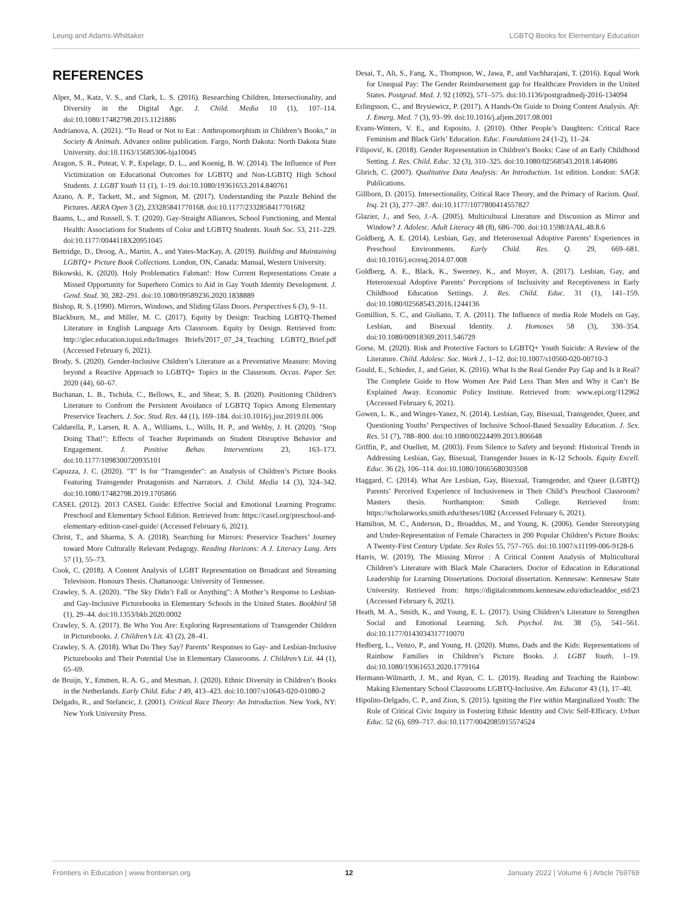Leung and Adams-Whittaker LGBTQ Books for Elementary Education
REFERENCES
Alper, M., Katz, V. S., and Clark, L. S. (2016). Researching Children, Intersectionality, and Diversity in the Digital Age. J. Child. Media 10 (1), 107–114. doi:10.1080/17482798.2015.1121886
Andrianova, A. (2021). “To Read or Not to Eat : Anthropomorphism in Children’s Books,” in Society & Animals. Advance online publication. Fargo, North Dakota: North Dakota State University. doi:10.1163/15685306-bja10045
Aragon, S. R., Poteat, V. P., Espelage, D. L., and Koenig, B. W. (2014). The Influence of Peer Victimization on Educational Outcomes for LGBTQ and Non-LGBTQ High School Students. J. LGBT Youth 11 (1), 1–19. doi:10.1080/19361653.2014.840761
Azano, A. P., Tackett, M., and Sigmon, M. (2017). Understanding the Puzzle Behind the Pictures. AERA Open 3 (2), 233285841770168. doi:10.1177/2332858417701682
Baams, L., and Russell, S. T. (2020). Gay-Straight Alliances, School Functioning, and Mental Health: Associations for Students of Color and LGBTQ Students. Youth Soc. 53, 211–229. doi:10.1177/0044118X20951045
Bettridge, D., Droog, A., Martin, A., and Yates-MacKay, A. (2019). Building and Maintaining LGBTQ+ Picture Book Collections. London, ON, Canada: Manual, Western University.
Bikowski, K. (2020). Holy Problematics Fabman!: How Current Representations Create a Missed Opportunity for Superhero Comics to Aid in Gay Youth Identity Development. J. Gend. Stud. 30, 282–291. doi:10.1080/09589236.2020.1838889
Bishop, R. S. (1990). Mirrors, Windows, and Sliding Glass Doors. Perspectives 6 (3), 9–11.
Blackburn, M., and Miller, M. C. (2017). Equity by Design: Teaching LGBTQ-Themed Literature in English Language Arts Classroom. Equity by Design. Retrieved from: http://glec.education.iupui.edu/Images Briefs/2017_07_24_Teaching LGBTQ_Brief.pdf (Accessed February 6, 2021).
Brody, S. (2020). Gender-Inclusive Children’s Literature as a Preventative Measure: Moving beyond a Reactive Approach to LGBTQ+ Topics in the Classroom. Occas. Paper Ser. 2020 (44), 60–67.
Buchanan, L. B., Tschida, C., Bellows, E., and Shear, S. B. (2020). Positioning Children's Literature to Confront the Persistent Avoidance of LGBTQ Topics Among Elementary Preservice Teachers. J. Soc. Stud. Res. 44 (1), 169–184. doi:10.1016/j.jssr.2019.01.006
Caldarella, P., Larsen, R. A. A., Williams, L., Wills, H. P., and Wehby, J. H. (2020). "Stop Doing That!": Effects of Teacher Reprimands on Student Disruptive Behavior and Engagement. J. Positive Behav. Interventions 23, 163–173. doi:10.1177/1098300720935101
Capuzza, J. C. (2020). "T" Is for "Transgender": an Analysis of Children’s Picture Books Featuring Transgender Protagonists and Narrators. J. Child. Media 14 (3), 324–342. doi:10.1080/17482798.2019.1705866
CASEL (2012). 2013 CASEL Guide: Effective Social and Emotional Learning Programs: Preschool and Elementary School Edition. Retrieved from: https://casel.org/preschool-and-elementary-edition-casel-guide/ (Accessed February 6, 2021).
Christ, T., and Sharma, S. A. (2018). Searching for Mirrors: Preservice Teachers’ Journey toward More Culturally Relevant Pedagogy. Reading Horizons: A J. Literacy Lang. Arts 57 (1), 55–73.
Cook, C. (2018). A Content Analysis of LGBT Representation on Broadcast and Streaming Television. Honours Thesis. Chattanooga: University of Tennessee.
Crawley, S. A. (2020). "The Sky Didn’t Fall or Anything": A Mother’s Response to Lesbian- and Gay-Inclusive Picturebooks in Elementary Schools in the United States. Bookbird 58 (1), 29–44. doi:10.1353/bkb.2020.0002
Crawley, S. A. (2017). Be Who You Are: Exploring Representations of Transgender Children in Picturebooks. J. Children’s Lit. 43 (2), 28–41.
Crawley, S. A. (2018). What Do They Say? Parents’ Responses to Gay- and Lesbian-Inclusive Picturebooks and Their Potential Use in Elementary Classrooms. J. Children’s Lit. 44 (1), 65–69.
de Bruijn, Y., Emmen, R. A. G., and Mesman, J. (2020). Ethnic Diversity in Children’s Books in the Netherlands. Early Child. Educ J 49, 413–423. doi:10.1007/s10643-020-01080-2
Delgado, R., and Stefancic, J. (2001). Critical Race Theory: An Introduction. New York, NY: New York University Press.
Desai, T., Ali, S., Fang, X., Thompson, W., Jawa, P., and Vachharajani, T. (2016). Equal Work for Unequal Pay: The Gender Reimbursement gap for Healthcare Providers in the United States. Postgrad. Med. J. 92 (1092), 571–575. doi:10.1136/postgradmedj-2016-134094
Erlingsson, C., and Brysiewicz, P. (2017). A Hands-On Guide to Doing Content Analysis. Afr. J. Emerg. Med. 7 (3), 93–99. doi:10.1016/j.afjem.2017.08.001
Evans-Winters, V. E., and Esposito, J. (2010). Other People’s Daughters: Critical Race Feminism and Black Girls’ Education. Educ. Foundations 24 (1-2), 11–24.
Filipović, K. (2018). Gender Representation in Children’s Books: Case of an Early Childhood Setting. J. Res. Child. Educ. 32 (3), 310–325. doi:10.1080/02568543.2018.1464086
Gbrich, C. (2007). Qualitative Data Analysis: An Introduction. 1st edition. London: SAGE Publications.
Gillborn, D. (2015). Intersectionality, Critical Race Theory, and the Primacy of Racism. Qual. Inq. 21 (3), 277–287. doi:10.1177/1077800414557827
Glazier, J., and Seo, J.-A. (2005). Multicultural Literature and Discussion as Mirror and Window? J. Adolesc. Adult Literacy 48 (8), 686–700. doi:10.1598/JAAL.48.8.6
Goldberg, A. E. (2014). Lesbian, Gay, and Heterosexual Adoptive Parents’ Experiences in Preschool Environments. Early Child. Res. Q. 29, 669–681. doi:10.1016/j.ecresq.2014.07.008
Goldberg, A. E., Black, K., Sweeney, K., and Moyer, A. (2017). Lesbian, Gay, and Heterosexual Adoptive Parents’ Perceptions of Inclusivity and Receptiveness in Early Childhood Education Settings. J. Res. Child. Educ. 31 (1), 141–159. doi:10.1080/02568543.2016.1244136
Gomillion, S. C., and Giuliano, T. A. (2011). The Influence of media Role Models on Gay, Lesbian, and Bisexual Identity. J. Homosex 58 (3), 330–354. doi:10.1080/00918369.2011.546729
Gorse, M. (2020). Risk and Protective Factors to LGBTQ+ Youth Suicide: A Review of the Literature. Child. Adolesc. Soc. Work J., 1–12. doi:10.1007/s10560-020-00710-3
Gould, E., Schieder, J., and Geier, K. (2016). What Is the Real Gender Pay Gap and Is it Real? The Complete Guide to How Women Are Paid Less Than Men and Why it Can’t Be Explained Away. Economic Policy Institute. Retrieved from: www.epi.org/112962 (Accessed February 6, 2021).
Gowen, L. K., and Winges-Yanez, N. (2014). Lesbian, Gay, Bisexual, Transgender, Queer, and Questioning Youths’ Perspectives of Inclusive School-Based Sexuality Education. J. Sex. Res. 51 (7), 788–800. doi:10.1080/00224499.2013.806648
Griffin, P., and Ouellett, M. (2003). From Silence to Safety and beyond: Historical Trends in Addressing Lesbian, Gay, Bisexual, Transgender Issues in K-12 Schools. Equity Excell. Educ. 36 (2), 106–114. doi:10.1080/10665680303508
Haggard, C. (2014). What Are Lesbian, Gay, Bisexual, Transgender, and Queer (LGBTQ) Parents’ Perceived Experience of Inclusiveness in Their Child’s Preschool Classroom? Masters thesis. Northampton: Smith College. Retrieved from: https://scholarworks.smith.edu/theses/1082 (Accessed February 6, 2021).
Hamilton, M. C., Anderson, D., Broaddus, M., and Young, K. (2006). Gender Stereotyping and Under-Representation of Female Characters in 200 Popular Children’s Picture Books: A Twenty-First Century Update. Sex Roles 55, 757–765. doi:10.1007/s11199-006-9128-6
Harris, W. (2019). The Missing Mirror : A Critical Content Analysis of Multicultural Children’s Literature with Black Male Characters. Doctor of Education in Educational Leadership for Learning Dissertations. Doctoral dissertation. Kennesaw: Kennesaw State University. Retrieved from: https://digitalcommons.kennesaw.edu/educleaddoc_etd/23 (Accessed February 6, 2021).
Heath, M. A., Smith, K., and Young, E. L. (2017). Using Children’s Literature to Strengthen Social and Emotional Learning. Sch. Psychol. Int. 38 (5), 541–561. doi:10.1177/0143034317710070
Hedberg, L., Venzo, P., and Young, H. (2020). Mums, Dads and the Kids: Representations of Rainbow Families in Children’s Picture Books. J. LGBT Youth, 1–19. doi:10.1080/19361653.2020.1779164
Hermann-Wilmarth, J. M., and Ryan, C. L. (2019). Reading and Teaching the Rainbow: Making Elementary School Classrooms LGBTQ-Inclusive. Am. Educator 43 (1), 17–40.
Hipolito-Delgado, C. P., and Zion, S. (2015). Igniting the Fire within Marginalized Youth: The Role of Critical Civic Inquiry in Fostering Ethnic Identity and Civic Self-Efficacy. Urban Educ. 52 (6), 699–717. doi:10.1177/0042085915574524
Frontiers in Education | www.frontiersin.org 12 January 2022 | Volume 6 | Article 769769